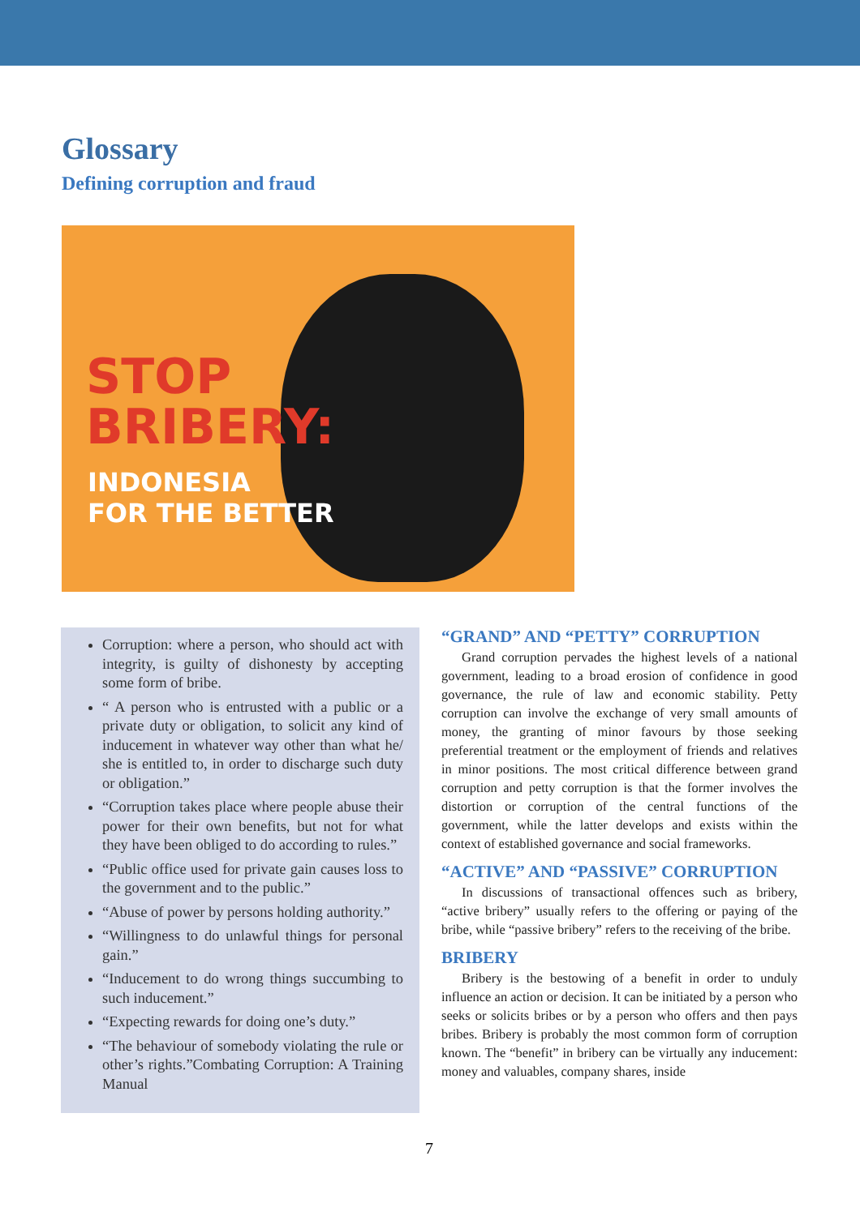Glossary
Defining corruption and fraud
STOP
BRIBERY:
INDONESIA
FOR THE BETTER
Corruption: where a person, who should act with integrity, is guilty of dishonesty by accepting some form of bribe.
“ A person who is entrusted with a public or a private duty or obligation, to solicit any kind of inducement in whatever way other than what he/ she is entitled to, in order to discharge such duty or obligation.”
“Corruption takes place where people abuse their power for their own benefits, but not for what they have been obliged to do according to rules.”
“Public office used for private gain causes loss to the government and to the public.”
“Abuse of power by persons holding authority.”
“Willingness to do unlawful things for personal gain.”
“Inducement to do wrong things succumbing to such inducement.”
“Expecting rewards for doing one’s duty.”
“The behaviour of somebody violating the rule or other’s rights.”Combating Corruption: A Training Manual
“GRAND” AND “PETTY” CORRUPTION
Grand corruption pervades the highest levels of a national government, leading to a broad erosion of confidence in good governance, the rule of law and economic stability. Petty corruption can involve the exchange of very small amounts of money, the granting of minor favours by those seeking preferential treatment or the employment of friends and relatives in minor positions. The most critical difference between grand corruption and petty corruption is that the former involves the distortion or corruption of the central functions of the government, while the latter develops and exists within the context of established governance and social frameworks.
“ACTIVE” AND “PASSIVE” CORRUPTION
In discussions of transactional offences such as bribery, “active bribery” usually refers to the offering or paying of the bribe, while “passive bribery” refers to the receiving of the bribe.
BRIBERY
Bribery is the bestowing of a benefit in order to unduly influence an action or decision. It can be initiated by a person who seeks or solicits bribes or by a person who offers and then pays bribes. Bribery is probably the most common form of corruption known. The “benefit” in bribery can be virtually any inducement: money and valuables, company shares, inside
7